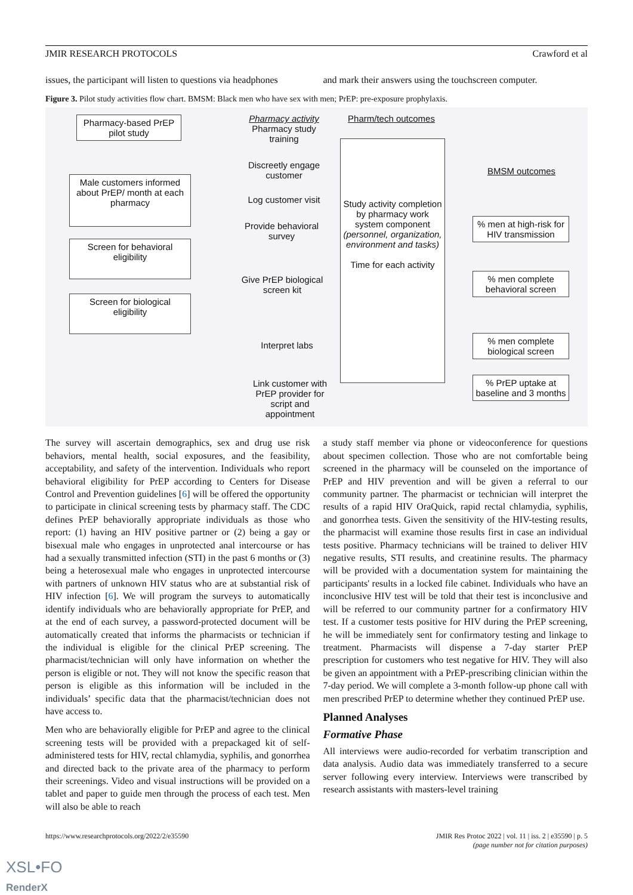JMIR RESEARCH PROTOCOLS Crawford et al
issues, the participant will listen to questions via headphones
and mark their answers using the touchscreen computer.
Figure 3. Pilot study activities flow chart. BMSM: Black men who have sex with men; PrEP: pre-exposure prophylaxis.
Pharmacy-based PrEP pilot study
Male customers informed about PrEP/ month at each pharmacy
Screen for behavioral eligibility
Screen for biological eligibility
Pharmacy activity
Pharmacy study training
Discreetly engage customer
Log customer visit
Provide behavioral survey
Give PrEP biological screen kit
Interpret labs
Link customer with PrEP provider for script and appointment
Pharm/tech outcomes
Study activity completion by pharmacy work system component (personnel, organization, environment and tasks)
Time for each activity
BMSM outcomes
% men at high-risk for HIV transmission
% men complete behavioral screen
% men complete biological screen
% PrEP uptake at baseline and 3 months
The survey will ascertain demographics, sex and drug use risk behaviors, mental health, social exposures, and the feasibility, acceptability, and safety of the intervention. Individuals who report behavioral eligibility for PrEP according to Centers for Disease Control and Prevention guidelines [6] will be offered the opportunity to participate in clinical screening tests by pharmacy staff. The CDC defines PrEP behaviorally appropriate individuals as those who report: (1) having an HIV positive partner or (2) being a gay or bisexual male who engages in unprotected anal intercourse or has had a sexually transmitted infection (STI) in the past 6 months or (3) being a heterosexual male who engages in unprotected intercourse with partners of unknown HIV status who are at substantial risk of HIV infection [6]. We will program the surveys to automatically identify individuals who are behaviorally appropriate for PrEP, and at the end of each survey, a password-protected document will be automatically created that informs the pharmacists or technician if the individual is eligible for the clinical PrEP screening. The pharmacist/technician will only have information on whether the person is eligible or not. They will not know the specific reason that person is eligible as this information will be included in the individuals’ specific data that the pharmacist/technician does not have access to.
Men who are behaviorally eligible for PrEP and agree to the clinical screening tests will be provided with a prepackaged kit of self-administered tests for HIV, rectal chlamydia, syphilis, and gonorrhea and directed back to the private area of the pharmacy to perform their screenings. Video and visual instructions will be provided on a tablet and paper to guide men through the process of each test. Men will also be able to reach
a study staff member via phone or videoconference for questions about specimen collection. Those who are not comfortable being screened in the pharmacy will be counseled on the importance of PrEP and HIV prevention and will be given a referral to our community partner. The pharmacist or technician will interpret the results of a rapid HIV OraQuick, rapid rectal chlamydia, syphilis, and gonorrhea tests. Given the sensitivity of the HIV-testing results, the pharmacist will examine those results first in case an individual tests positive. Pharmacy technicians will be trained to deliver HIV negative results, STI results, and creatinine results. The pharmacy will be provided with a documentation system for maintaining the participants' results in a locked file cabinet. Individuals who have an inconclusive HIV test will be told that their test is inconclusive and will be referred to our community partner for a confirmatory HIV test. If a customer tests positive for HIV during the PrEP screening, he will be immediately sent for confirmatory testing and linkage to treatment. Pharmacists will dispense a 7-day starter PrEP prescription for customers who test negative for HIV. They will also be given an appointment with a PrEP-prescribing clinician within the 7-day period. We will complete a 3-month follow-up phone call with men prescribed PrEP to determine whether they continued PrEP use.
Planned Analyses
Formative Phase
All interviews were audio-recorded for verbatim transcription and data analysis. Audio data was immediately transferred to a secure server following every interview. Interviews were transcribed by research assistants with masters-level training
https://www.researchprotocols.org/2022/2/e35590 JMIR Res Protoc 2022 | vol. 11 | iss. 2 | e35590 | p. 5
(page number not for citation purposes)
XSL•FO
RenderX